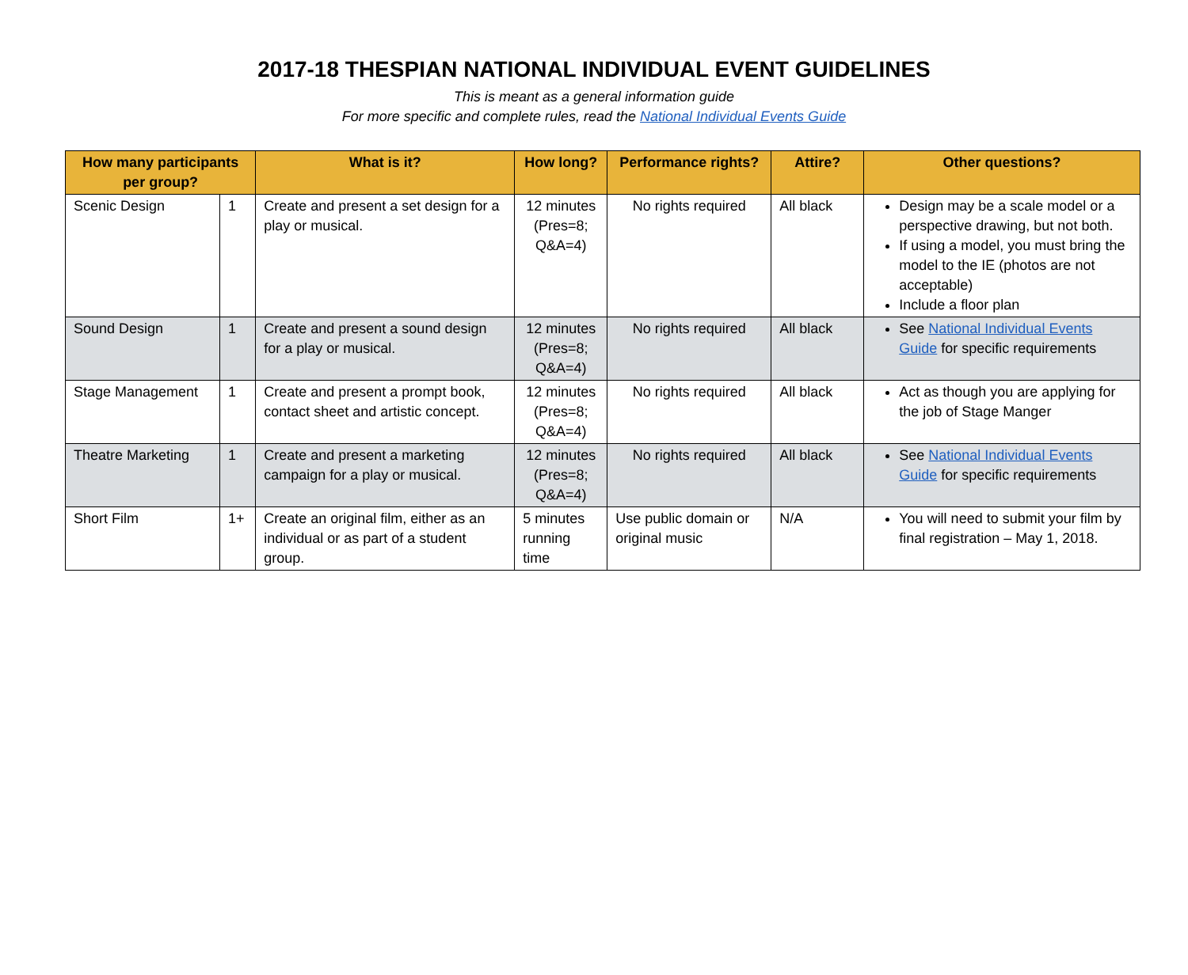2017-18 THESPIAN NATIONAL INDIVIDUAL EVENT GUIDELINES
This is meant as a general information guide
For more specific and complete rules, read the National Individual Events Guide
| How many participants per group? | | What is it? | How long? | Performance rights? | Attire? | Other questions? |
| --- | --- | --- | --- | --- | --- | --- |
| Scenic Design | 1 | Create and present a set design for a play or musical. | 12 minutes (Pres=8; Q&A=4) | No rights required | All black | Design may be a scale model or a perspective drawing, but not both. If using a model, you must bring the model to the IE (photos are not acceptable) Include a floor plan |
| Sound Design | 1 | Create and present a sound design for a play or musical. | 12 minutes (Pres=8; Q&A=4) | No rights required | All black | See National Individual Events Guide for specific requirements |
| Stage Management | 1 | Create and present a prompt book, contact sheet and artistic concept. | 12 minutes (Pres=8; Q&A=4) | No rights required | All black | Act as though you are applying for the job of Stage Manger |
| Theatre Marketing | 1 | Create and present a marketing campaign for a play or musical. | 12 minutes (Pres=8; Q&A=4) | No rights required | All black | See National Individual Events Guide for specific requirements |
| Short Film | 1+ | Create an original film, either as an individual or as part of a student group. | 5 minutes running time | Use public domain or original music | N/A | You will need to submit your film by final registration – May 1, 2018. |